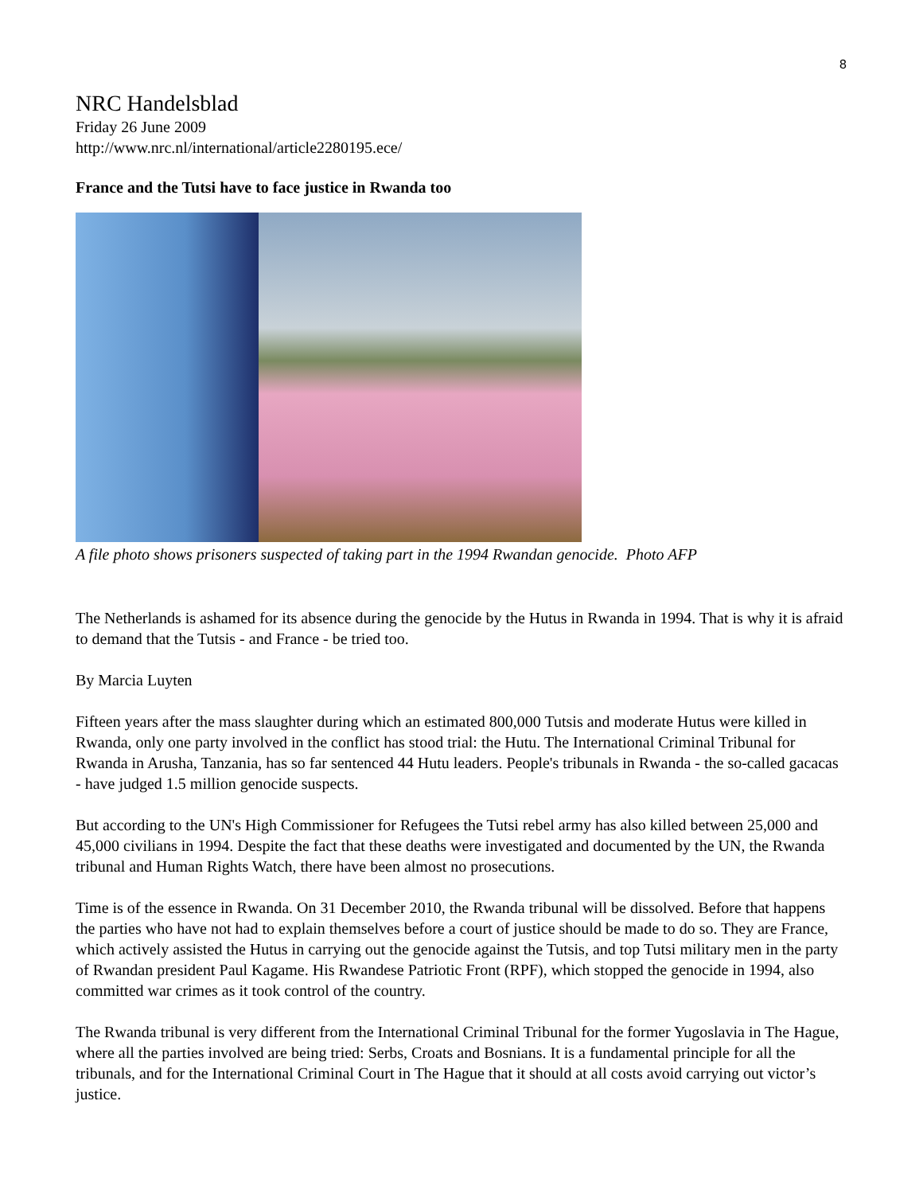8
NRC Handelsblad
Friday 26 June 2009
http://www.nrc.nl/international/article2280195.ece/
France and the Tutsi have to face justice in Rwanda too
A file photo shows prisoners suspected of taking part in the 1994 Rwandan genocide. Photo AFP
The Netherlands is ashamed for its absence during the genocide by the Hutus in Rwanda in 1994. That is why it is afraid to demand that the Tutsis - and France - be tried too.
By Marcia Luyten
Fifteen years after the mass slaughter during which an estimated 800,000 Tutsis and moderate Hutus were killed in Rwanda, only one party involved in the conflict has stood trial: the Hutu. The International Criminal Tribunal for Rwanda in Arusha, Tanzania, has so far sentenced 44 Hutu leaders. People's tribunals in Rwanda - the so-called gacacas - have judged 1.5 million genocide suspects.
But according to the UN's High Commissioner for Refugees the Tutsi rebel army has also killed between 25,000 and 45,000 civilians in 1994. Despite the fact that these deaths were investigated and documented by the UN, the Rwanda tribunal and Human Rights Watch, there have been almost no prosecutions.
Time is of the essence in Rwanda. On 31 December 2010, the Rwanda tribunal will be dissolved. Before that happens the parties who have not had to explain themselves before a court of justice should be made to do so. They are France, which actively assisted the Hutus in carrying out the genocide against the Tutsis, and top Tutsi military men in the party of Rwandan president Paul Kagame. His Rwandese Patriotic Front (RPF), which stopped the genocide in 1994, also committed war crimes as it took control of the country.
The Rwanda tribunal is very different from the International Criminal Tribunal for the former Yugoslavia in The Hague, where all the parties involved are being tried: Serbs, Croats and Bosnians. It is a fundamental principle for all the tribunals, and for the International Criminal Court in The Hague that it should at all costs avoid carrying out victor’s justice.